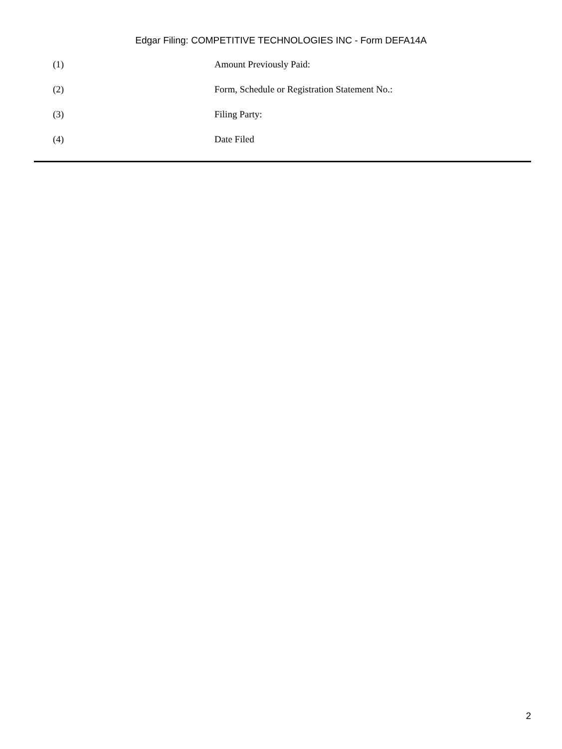Edgar Filing: COMPETITIVE TECHNOLOGIES INC - Form DEFA14A
(1) Amount Previously Paid:
(2) Form, Schedule or Registration Statement No.:
(3) Filing Party:
(4) Date Filed
2